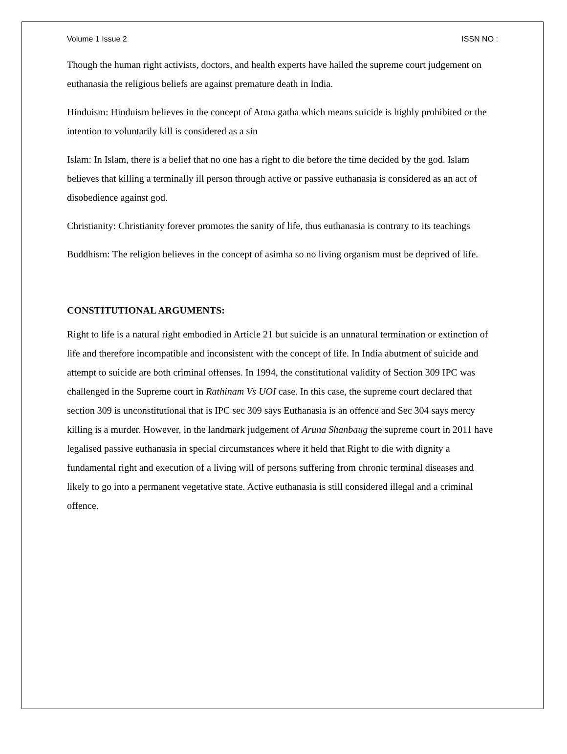Volume 1 Issue 2 ISSN NO :
Though the human right activists, doctors, and health experts have hailed the supreme court judgement on euthanasia the religious beliefs are against premature death in India.
Hinduism: Hinduism believes in the concept of Atma gatha which means suicide is highly prohibited or the intention to voluntarily kill is considered as a sin
Islam: In Islam, there is a belief that no one has a right to die before the time decided by the god. Islam believes that killing a terminally ill person through active or passive euthanasia is considered as an act of disobedience against god.
Christianity: Christianity forever promotes the sanity of life, thus euthanasia is contrary to its teachings
Buddhism: The religion believes in the concept of asimha so no living organism must be deprived of life.
CONSTITUTIONAL ARGUMENTS:
Right to life is a natural right embodied in Article 21 but suicide is an unnatural termination or extinction of life and therefore incompatible and inconsistent with the concept of life. In India abutment of suicide and attempt to suicide are both criminal offenses. In 1994, the constitutional validity of Section 309 IPC was challenged in the Supreme court in Rathinam Vs UOI case. In this case, the supreme court declared that section 309 is unconstitutional that is IPC sec 309 says Euthanasia is an offence and Sec 304 says mercy killing is a murder. However, in the landmark judgement of Aruna Shanbaug the supreme court in 2011 have legalised passive euthanasia in special circumstances where it held that Right to die with dignity a fundamental right and execution of a living will of persons suffering from chronic terminal diseases and likely to go into a permanent vegetative state. Active euthanasia is still considered illegal and a criminal offence.